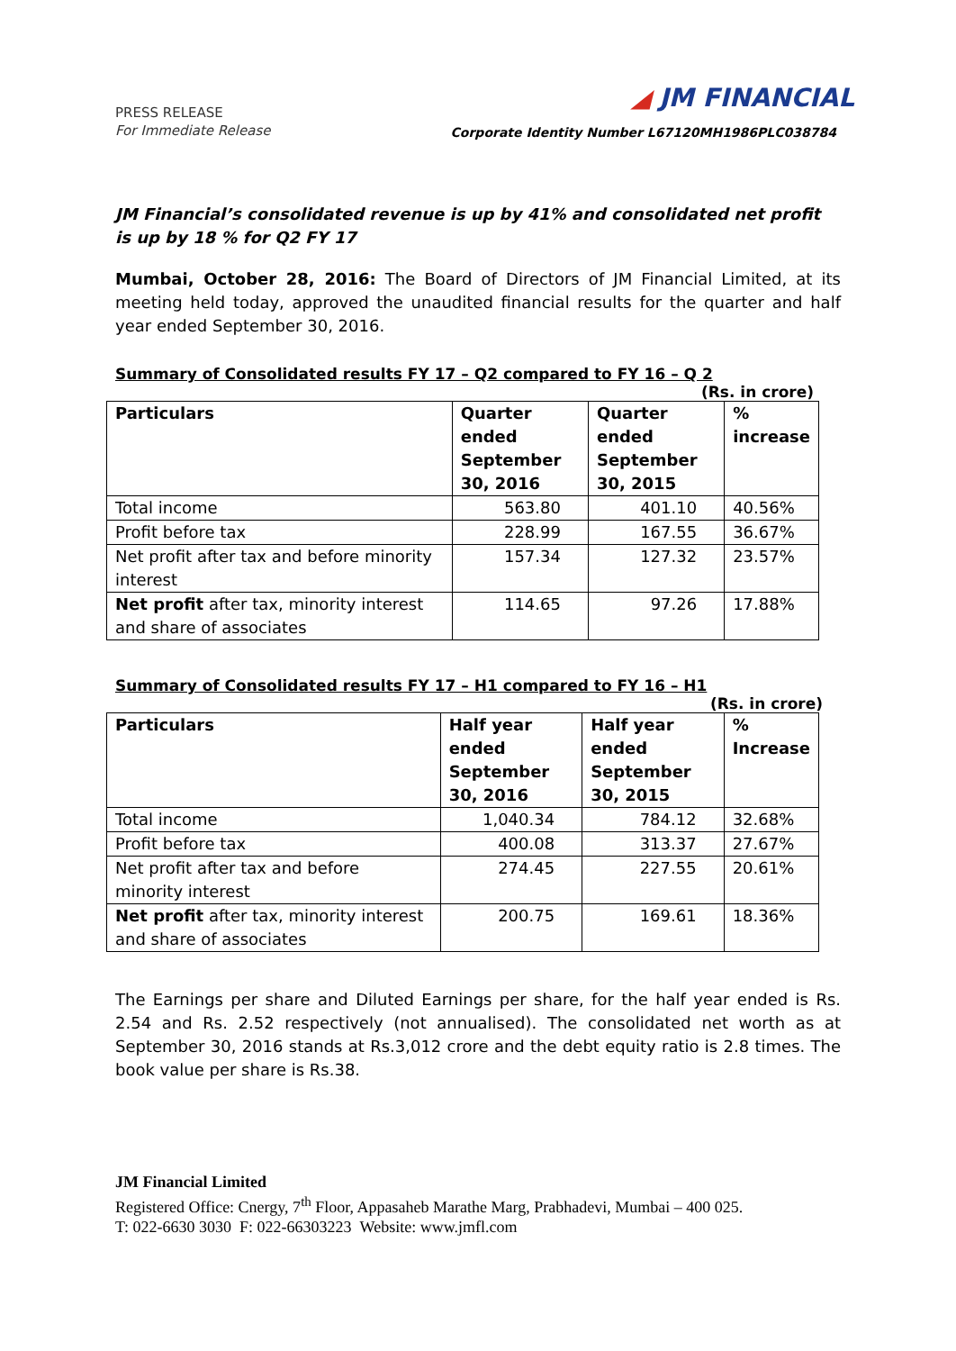PRESS RELEASE
For Immediate Release
◢ JM FINANCIAL
Corporate Identity Number L67120MH1986PLC038784
JM Financial’s consolidated revenue is up by 41% and consolidated net profit is up by 18 % for Q2 FY 17
Mumbai, October 28, 2016: The Board of Directors of JM Financial Limited, at its meeting held today, approved the unaudited financial results for the quarter and half year ended September 30, 2016.
Summary of Consolidated results FY 17 – Q2 compared to FY 16 – Q 2
(Rs. in crore)
| Particulars | Quarter ended September 30, 2016 | Quarter ended September 30, 2015 | % increase |
| --- | --- | --- | --- |
| Total income | 563.80 | 401.10 | 40.56% |
| Profit before tax | 228.99 | 167.55 | 36.67% |
| Net profit after tax and before minority interest | 157.34 | 127.32 | 23.57% |
| Net profit after tax, minority interest and share of associates | 114.65 | 97.26 | 17.88% |
Summary of Consolidated results FY 17 – H1 compared to FY 16 – H1
(Rs. in crore)
| Particulars | Half year ended September 30, 2016 | Half year ended September 30, 2015 | % Increase |
| --- | --- | --- | --- |
| Total income | 1,040.34 | 784.12 | 32.68% |
| Profit before tax | 400.08 | 313.37 | 27.67% |
| Net profit after tax and before minority interest | 274.45 | 227.55 | 20.61% |
| Net profit after tax, minority interest and share of associates | 200.75 | 169.61 | 18.36% |
The Earnings per share and Diluted Earnings per share, for the half year ended is Rs. 2.54 and Rs. 2.52 respectively (not annualised). The consolidated net worth as at September 30, 2016 stands at Rs.3,012 crore and the debt equity ratio is 2.8 times. The book value per share is Rs.38.
JM Financial Limited
Registered Office: Cnergy, 7<sup>th</sup> Floor, Appasaheb Marathe Marg, Prabhadevi, Mumbai – 400 025.
T: 022-6630 3030 F: 022-66303223 Website: www.jmfl.com